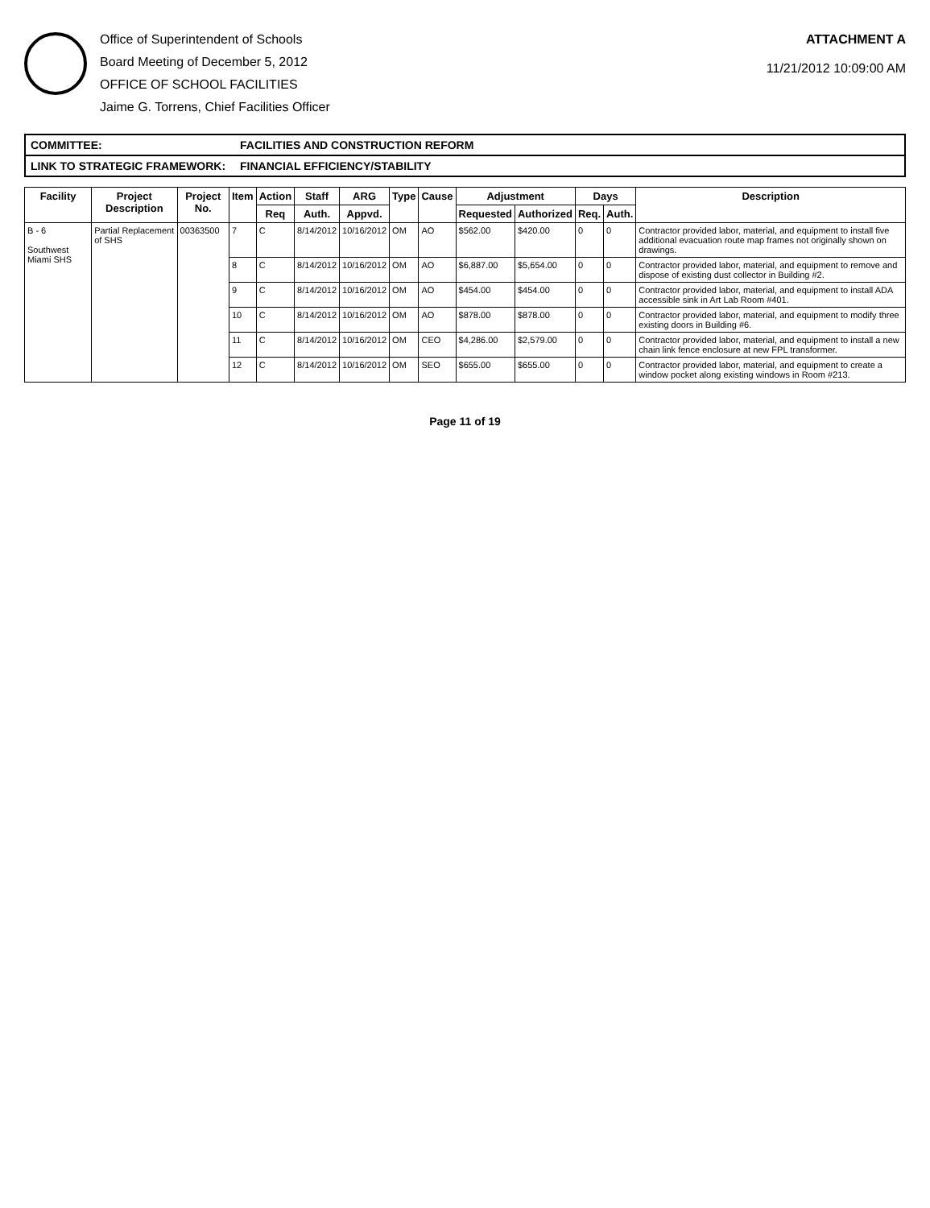Office of Superintendent of Schools
Board Meeting of December 5, 2012
OFFICE OF SCHOOL FACILITIES
Jaime G. Torrens, Chief Facilities Officer
ATTACHMENT A
11/21/2012 10:09:00 AM
COMMITTEE: FACILITIES AND CONSTRUCTION REFORM
LINK TO STRATEGIC FRAMEWORK: FINANCIAL EFFICIENCY/STABILITY
| Facility | Project Description | Project No. | Item | Action | Staff | ARG | Type | Cause | Adjustment | | Days | | Description |
| --- | --- | --- | --- | --- | --- | --- | --- | --- | --- | --- | --- | --- | --- |
| | | | | Req | Auth. | Appvd. | | | Requested | Authorized | Req. | Auth. | |
| B - 6 Southwest Miami SHS | Partial Replacement of SHS | 00363500 | 7 | C | 8/14/2012 | 10/16/2012 | OM | AO | $562.00 | $420.00 | 0 | 0 | Contractor provided labor, material, and equipment to install five additional evacuation route map frames not originally shown on drawings. |
| | | | 8 | C | 8/14/2012 | 10/16/2012 | OM | AO | $6,887.00 | $5,654.00 | 0 | 0 | Contractor provided labor, material, and equipment to remove and dispose of existing dust collector in Building #2. |
| | | | 9 | C | 8/14/2012 | 10/16/2012 | OM | AO | $454.00 | $454.00 | 0 | 0 | Contractor provided labor, material, and equipment to install ADA accessible sink in Art Lab Room #401. |
| | | | 10 | C | 8/14/2012 | 10/16/2012 | OM | AO | $878.00 | $878.00 | 0 | 0 | Contractor provided labor, material, and equipment to modify three existing doors in Building #6. |
| | | | 11 | C | 8/14/2012 | 10/16/2012 | OM | CEO | $4,286.00 | $2,579.00 | 0 | 0 | Contractor provided labor, material, and equipment to install a new chain link fence enclosure at new FPL transformer. |
| | | | 12 | C | 8/14/2012 | 10/16/2012 | OM | SEO | $655.00 | $655.00 | 0 | 0 | Contractor provided labor, material, and equipment to create a window pocket along existing windows in Room #213. |
Page 11 of 19